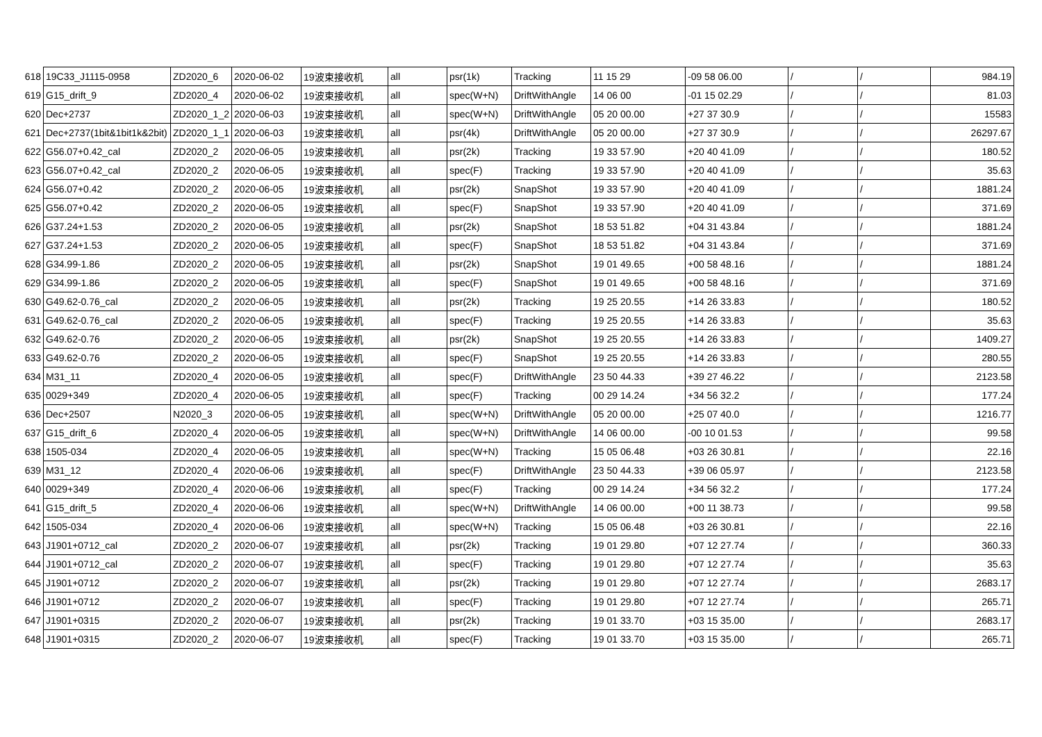| 618 | 19C33_J1115-0958 | ZD2020_6 | 2020-06-02 | 19波束接收机 | all | psr(1k) | Tracking | 11 15 29 | -09 58 06.00 | / | / | 984.19 |
| 619 | G15_drift_9 | ZD2020_4 | 2020-06-02 | 19波束接收机 | all | spec(W+N) | DriftWithAngle | 14 06 00 | -01 15 02.29 | / | / | 81.03 |
| 620 | Dec+2737 | ZD2020_1_2 | 2020-06-03 | 19波束接收机 | all | spec(W+N) | DriftWithAngle | 05 20 00.00 | +27 37 30.9 | / | / | 15583 |
| 621 | Dec+2737(1bit&1bit1k&2bit) | ZD2020_1_1 | 2020-06-03 | 19波束接收机 | all | psr(4k) | DriftWithAngle | 05 20 00.00 | +27 37 30.9 | / | / | 26297.67 |
| 622 | G56.07+0.42_cal | ZD2020_2 | 2020-06-05 | 19波束接收机 | all | psr(2k) | Tracking | 19 33 57.90 | +20 40 41.09 | / | / | 180.52 |
| 623 | G56.07+0.42_cal | ZD2020_2 | 2020-06-05 | 19波束接收机 | all | spec(F) | Tracking | 19 33 57.90 | +20 40 41.09 | / | / | 35.63 |
| 624 | G56.07+0.42 | ZD2020_2 | 2020-06-05 | 19波束接收机 | all | psr(2k) | SnapShot | 19 33 57.90 | +20 40 41.09 | / | / | 1881.24 |
| 625 | G56.07+0.42 | ZD2020_2 | 2020-06-05 | 19波束接收机 | all | spec(F) | SnapShot | 19 33 57.90 | +20 40 41.09 | / | / | 371.69 |
| 626 | G37.24+1.53 | ZD2020_2 | 2020-06-05 | 19波束接收机 | all | psr(2k) | SnapShot | 18 53 51.82 | +04 31 43.84 | / | / | 1881.24 |
| 627 | G37.24+1.53 | ZD2020_2 | 2020-06-05 | 19波束接收机 | all | spec(F) | SnapShot | 18 53 51.82 | +04 31 43.84 | / | / | 371.69 |
| 628 | G34.99-1.86 | ZD2020_2 | 2020-06-05 | 19波束接收机 | all | psr(2k) | SnapShot | 19 01 49.65 | +00 58 48.16 | / | / | 1881.24 |
| 629 | G34.99-1.86 | ZD2020_2 | 2020-06-05 | 19波束接收机 | all | spec(F) | SnapShot | 19 01 49.65 | +00 58 48.16 | / | / | 371.69 |
| 630 | G49.62-0.76_cal | ZD2020_2 | 2020-06-05 | 19波束接收机 | all | psr(2k) | Tracking | 19 25 20.55 | +14 26 33.83 | / | / | 180.52 |
| 631 | G49.62-0.76_cal | ZD2020_2 | 2020-06-05 | 19波束接收机 | all | spec(F) | Tracking | 19 25 20.55 | +14 26 33.83 | / | / | 35.63 |
| 632 | G49.62-0.76 | ZD2020_2 | 2020-06-05 | 19波束接收机 | all | psr(2k) | SnapShot | 19 25 20.55 | +14 26 33.83 | / | / | 1409.27 |
| 633 | G49.62-0.76 | ZD2020_2 | 2020-06-05 | 19波束接收机 | all | spec(F) | SnapShot | 19 25 20.55 | +14 26 33.83 | / | / | 280.55 |
| 634 | M31_11 | ZD2020_4 | 2020-06-05 | 19波束接收机 | all | spec(F) | DriftWithAngle | 23 50 44.33 | +39 27 46.22 | / | / | 2123.58 |
| 635 | 0029+349 | ZD2020_4 | 2020-06-05 | 19波束接收机 | all | spec(F) | Tracking | 00 29 14.24 | +34 56 32.2 | / | / | 177.24 |
| 636 | Dec+2507 | N2020_3 | 2020-06-05 | 19波束接收机 | all | spec(W+N) | DriftWithAngle | 05 20 00.00 | +25 07 40.0 | / | / | 1216.77 |
| 637 | G15_drift_6 | ZD2020_4 | 2020-06-05 | 19波束接收机 | all | spec(W+N) | DriftWithAngle | 14 06 00.00 | -00 10 01.53 | / | / | 99.58 |
| 638 | 1505-034 | ZD2020_4 | 2020-06-05 | 19波束接收机 | all | spec(W+N) | Tracking | 15 05 06.48 | +03 26 30.81 | / | / | 22.16 |
| 639 | M31_12 | ZD2020_4 | 2020-06-06 | 19波束接收机 | all | spec(F) | DriftWithAngle | 23 50 44.33 | +39 06 05.97 | / | / | 2123.58 |
| 640 | 0029+349 | ZD2020_4 | 2020-06-06 | 19波束接收机 | all | spec(F) | Tracking | 00 29 14.24 | +34 56 32.2 | / | / | 177.24 |
| 641 | G15_drift_5 | ZD2020_4 | 2020-06-06 | 19波束接收机 | all | spec(W+N) | DriftWithAngle | 14 06 00.00 | +00 11 38.73 | / | / | 99.58 |
| 642 | 1505-034 | ZD2020_4 | 2020-06-06 | 19波束接收机 | all | spec(W+N) | Tracking | 15 05 06.48 | +03 26 30.81 | / | / | 22.16 |
| 643 | J1901+0712_cal | ZD2020_2 | 2020-06-07 | 19波束接收机 | all | psr(2k) | Tracking | 19 01 29.80 | +07 12 27.74 | / | / | 360.33 |
| 644 | J1901+0712_cal | ZD2020_2 | 2020-06-07 | 19波束接收机 | all | spec(F) | Tracking | 19 01 29.80 | +07 12 27.74 | / | / | 35.63 |
| 645 | J1901+0712 | ZD2020_2 | 2020-06-07 | 19波束接收机 | all | psr(2k) | Tracking | 19 01 29.80 | +07 12 27.74 | / | / | 2683.17 |
| 646 | J1901+0712 | ZD2020_2 | 2020-06-07 | 19波束接收机 | all | spec(F) | Tracking | 19 01 29.80 | +07 12 27.74 | / | / | 265.71 |
| 647 | J1901+0315 | ZD2020_2 | 2020-06-07 | 19波束接收机 | all | psr(2k) | Tracking | 19 01 33.70 | +03 15 35.00 | / | / | 2683.17 |
| 648 | J1901+0315 | ZD2020_2 | 2020-06-07 | 19波束接收机 | all | spec(F) | Tracking | 19 01 33.70 | +03 15 35.00 | / | / | 265.71 |